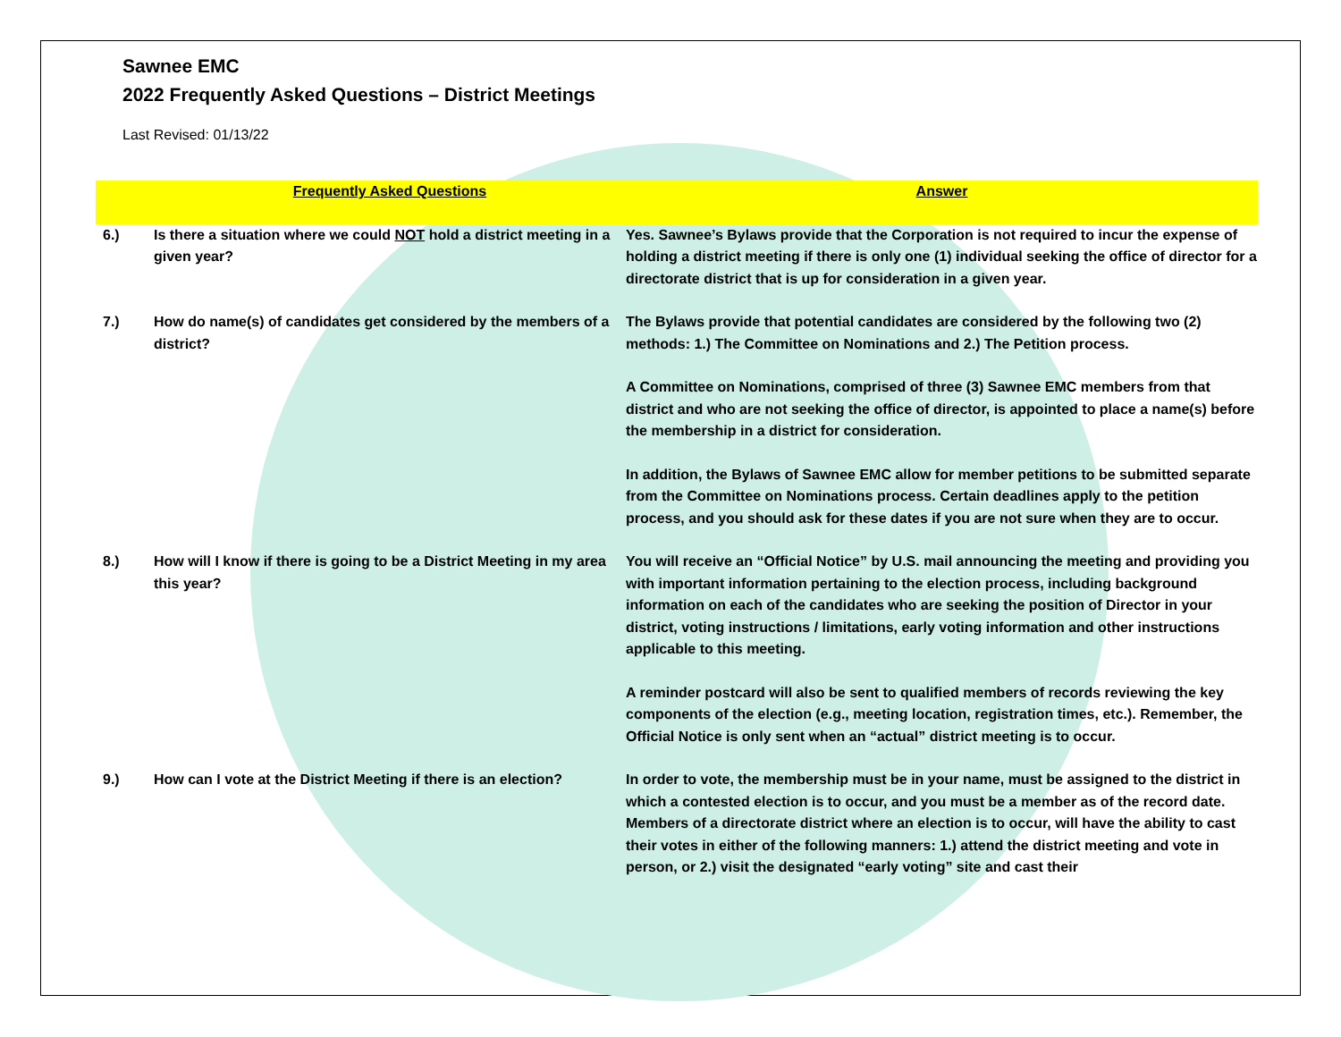Sawnee EMC
2022 Frequently Asked Questions – District Meetings
Last Revised: 01/13/22
| | Frequently Asked Questions | Answer |
| --- | --- | --- |
| 6.) | Is there a situation where we could NOT hold a district meeting in a given year? | Yes. Sawnee’s Bylaws provide that the Corporation is not required to incur the expense of holding a district meeting if there is only one (1) individual seeking the office of director for a directorate district that is up for consideration in a given year. |
| 7.) | How do name(s) of candidates get considered by the members of a district? | The Bylaws provide that potential candidates are considered by the following two (2) methods: 1.) The Committee on Nominations and 2.) The Petition process. A Committee on Nominations, comprised of three (3) Sawnee EMC members from that district and who are not seeking the office of director, is appointed to place a name(s) before the membership in a district for consideration. In addition, the Bylaws of Sawnee EMC allow for member petitions to be submitted separate from the Committee on Nominations process. Certain deadlines apply to the petition process, and you should ask for these dates if you are not sure when they are to occur. |
| 8.) | How will I know if there is going to be a District Meeting in my area this year? | You will receive an “Official Notice” by U.S. mail announcing the meeting and providing you with important information pertaining to the election process, including background information on each of the candidates who are seeking the position of Director in your district, voting instructions / limitations, early voting information and other instructions applicable to this meeting. A reminder postcard will also be sent to qualified members of records reviewing the key components of the election (e.g., meeting location, registration times, etc.). Remember, the Official Notice is only sent when an “actual” district meeting is to occur. |
| 9.) | How can I vote at the District Meeting if there is an election? | In order to vote, the membership must be in your name, must be assigned to the district in which a contested election is to occur, and you must be a member as of the record date. Members of a directorate district where an election is to occur, will have the ability to cast their votes in either of the following manners: 1.) attend the district meeting and vote in person, or 2.) visit the designated “early voting” site and cast their |